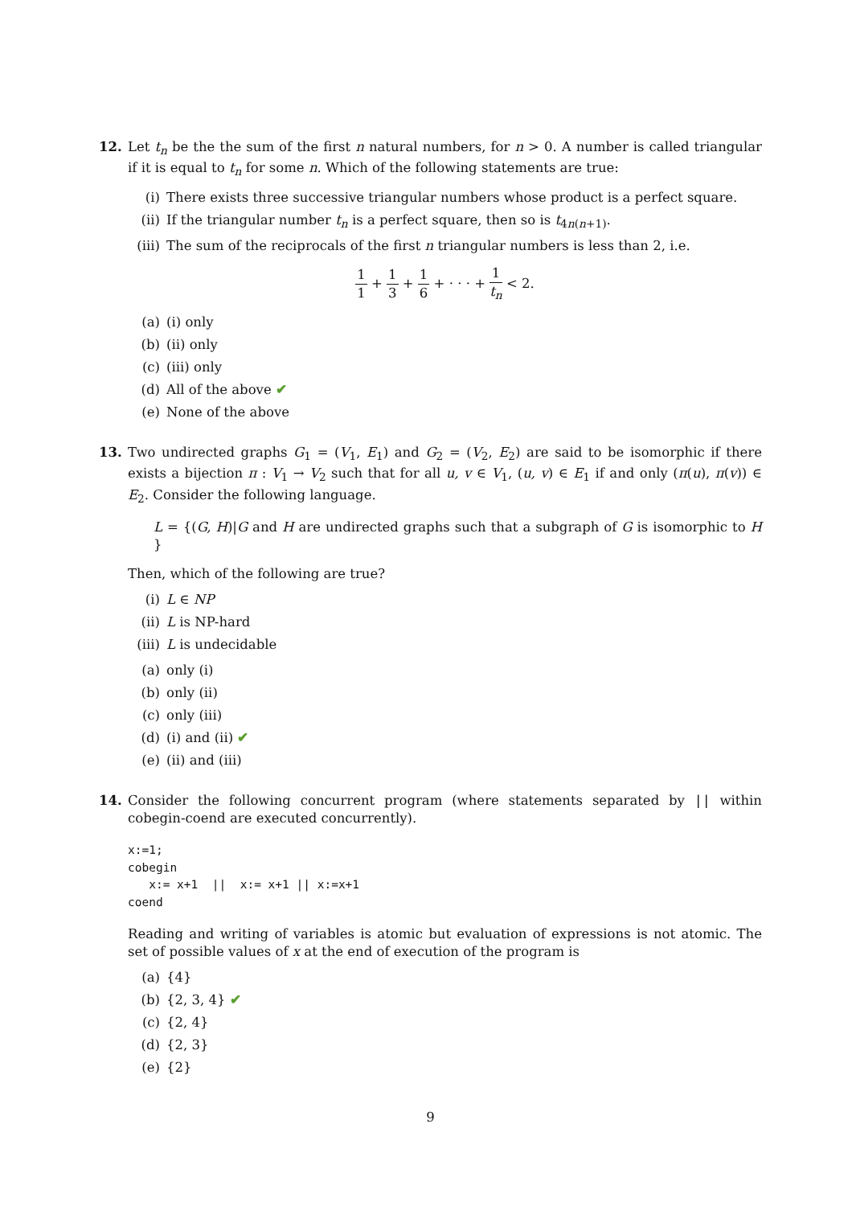12. Let t<sub>n</sub> be the the sum of the first n natural numbers, for n > 0. A number is called triangular if it is equal to t<sub>n</sub> for some n. Which of the following statements are true:
(i) There exists three successive triangular numbers whose product is a perfect square.
(ii) If the triangular number t<sub>n</sub> is a perfect square, then so is t<sub>4n(n+1)</sub>.
(iii) The sum of the reciprocals of the first n triangular numbers is less than 2, i.e.
1 1 + 1 3 + 1 6 + · · · + 1 t<sub>n</sub> < 2.
(a) (i) only
(b) (ii) only
(c) (iii) only
(d) All of the above ✔
(e) None of the above
13. Two undirected graphs G<sub>1</sub> = (V<sub>1</sub>, E<sub>1</sub>) and G<sub>2</sub> = (V<sub>2</sub>, E<sub>2</sub>) are said to be isomorphic if there exists a bijection π : V<sub>1</sub> → V<sub>2</sub> such that for all u, v ∈ V<sub>1</sub>, (u, v) ∈ E<sub>1</sub> if and only (π(u), π(v)) ∈ E<sub>2</sub>. Consider the following language.
L = {(G, H)|G and H are undirected graphs such that a subgraph of G is isomorphic to H }
Then, which of the following are true?
(i) L ∈ NP
(ii) L is NP-hard
(iii) L is undecidable
(a) only (i)
(b) only (ii)
(c) only (iii)
(d) (i) and (ii) ✔
(e) (ii) and (iii)
14. Consider the following concurrent program (where statements separated by || within cobegin-coend are executed concurrently).
x:=1;
cobegin
   x:= x+1  ||  x:= x+1 || x:=x+1
coend
Reading and writing of variables is atomic but evaluation of expressions is not atomic. The set of possible values of x at the end of execution of the program is
(a) {4}
(b) {2, 3, 4} ✔
(c) {2, 4}
(d) {2, 3}
(e) {2}
9